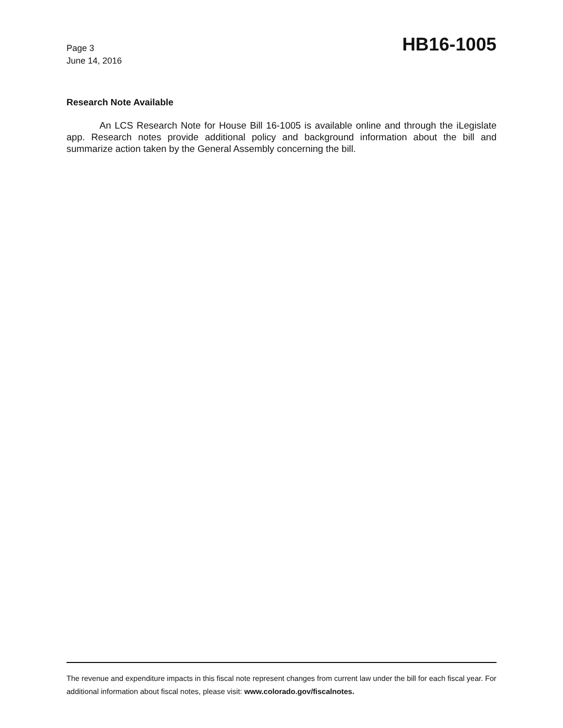Page 3
June 14, 2016
HB16-1005
Research Note Available
An LCS Research Note for House Bill 16-1005 is available online and through the iLegislate app. Research notes provide additional policy and background information about the bill and summarize action taken by the General Assembly concerning the bill.
The revenue and expenditure impacts in this fiscal note represent changes from current law under the bill for each fiscal year. For additional information about fiscal notes, please visit: www.colorado.gov/fiscalnotes.